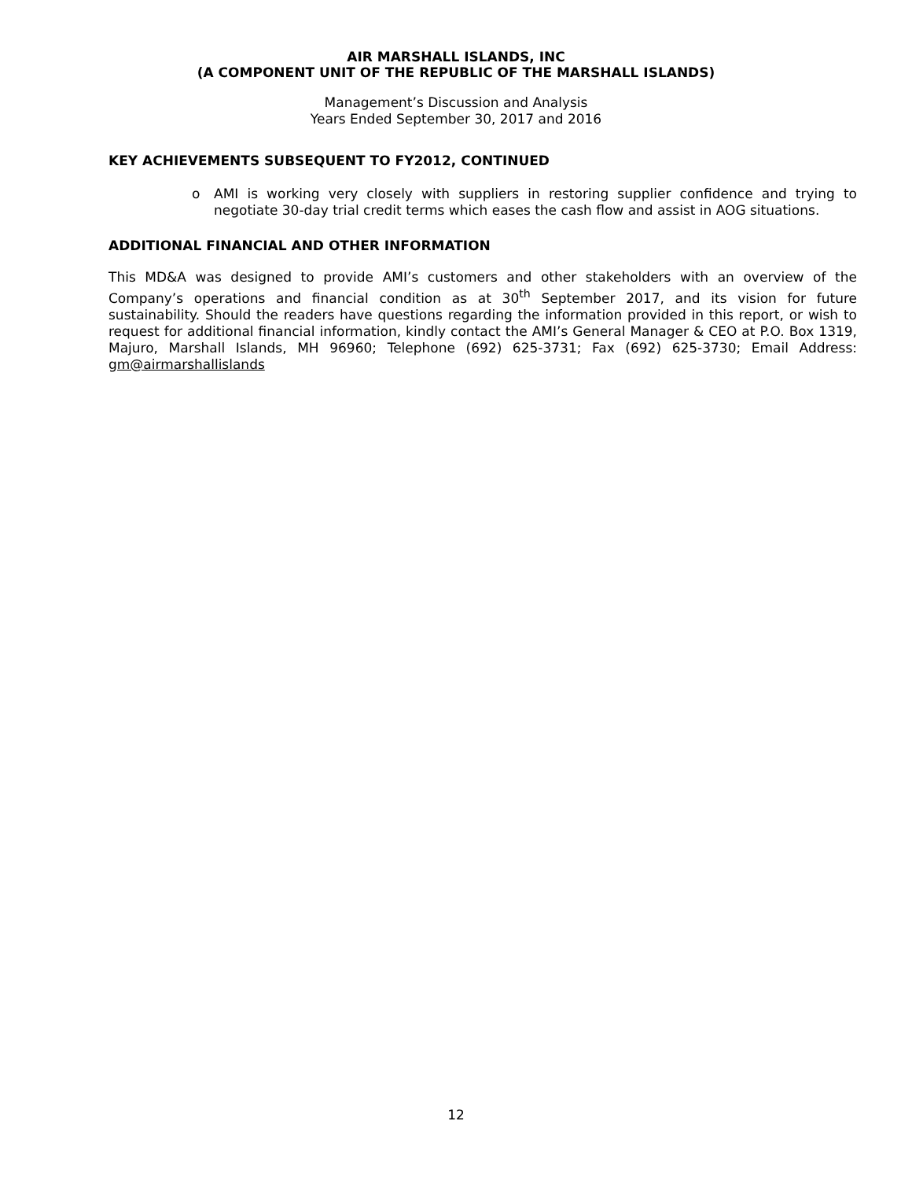AIR MARSHALL ISLANDS, INC
(A COMPONENT UNIT OF THE REPUBLIC OF THE MARSHALL ISLANDS)
Management’s Discussion and Analysis
Years Ended September 30, 2017 and 2016
KEY ACHIEVEMENTS SUBSEQUENT TO FY2012, CONTINUED
o AMI is working very closely with suppliers in restoring supplier confidence and trying to negotiate 30-day trial credit terms which eases the cash flow and assist in AOG situations.
ADDITIONAL FINANCIAL AND OTHER INFORMATION
This MD&A was designed to provide AMI’s customers and other stakeholders with an overview of the Company’s operations and financial condition as at 30<sup>th</sup> September 2017, and its vision for future sustainability. Should the readers have questions regarding the information provided in this report, or wish to request for additional financial information, kindly contact the AMI’s General Manager & CEO at P.O. Box 1319, Majuro, Marshall Islands, MH 96960; Telephone (692) 625-3731; Fax (692) 625-3730; Email Address: gm@airmarshallislands
12